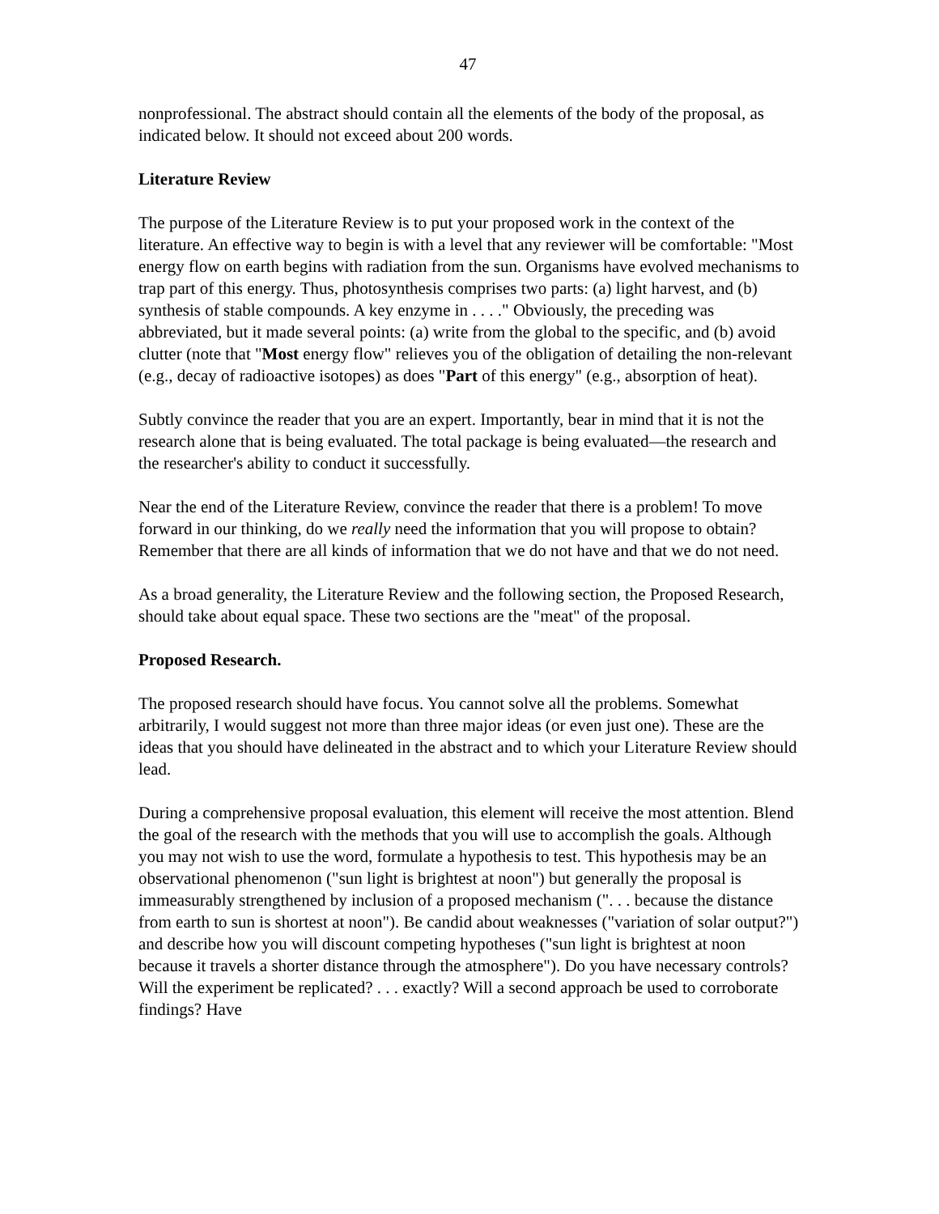47
nonprofessional. The abstract should contain all the elements of the body of the proposal, as indicated below. It should not exceed about 200 words.
Literature Review
The purpose of the Literature Review is to put your proposed work in the context of the literature. An effective way to begin is with a level that any reviewer will be comfortable: "Most energy flow on earth begins with radiation from the sun. Organisms have evolved mechanisms to trap part of this energy. Thus, photosynthesis comprises two parts: (a) light harvest, and (b) synthesis of stable compounds. A key enzyme in . . . ." Obviously, the preceding was abbreviated, but it made several points: (a) write from the global to the specific, and (b) avoid clutter (note that "Most energy flow" relieves you of the obligation of detailing the non-relevant (e.g., decay of radioactive isotopes) as does "Part of this energy" (e.g., absorption of heat).
Subtly convince the reader that you are an expert. Importantly, bear in mind that it is not the research alone that is being evaluated. The total package is being evaluated—the research and the researcher's ability to conduct it successfully.
Near the end of the Literature Review, convince the reader that there is a problem! To move forward in our thinking, do we really need the information that you will propose to obtain? Remember that there are all kinds of information that we do not have and that we do not need.
As a broad generality, the Literature Review and the following section, the Proposed Research, should take about equal space. These two sections are the "meat" of the proposal.
Proposed Research.
The proposed research should have focus. You cannot solve all the problems. Somewhat arbitrarily, I would suggest not more than three major ideas (or even just one). These are the ideas that you should have delineated in the abstract and to which your Literature Review should lead.
During a comprehensive proposal evaluation, this element will receive the most attention. Blend the goal of the research with the methods that you will use to accomplish the goals. Although you may not wish to use the word, formulate a hypothesis to test. This hypothesis may be an observational phenomenon ("sun light is brightest at noon") but generally the proposal is immeasurably strengthened by inclusion of a proposed mechanism (". . . because the distance from earth to sun is shortest at noon"). Be candid about weaknesses ("variation of solar output?") and describe how you will discount competing hypotheses ("sun light is brightest at noon because it travels a shorter distance through the atmosphere"). Do you have necessary controls? Will the experiment be replicated? . . . exactly? Will a second approach be used to corroborate findings? Have